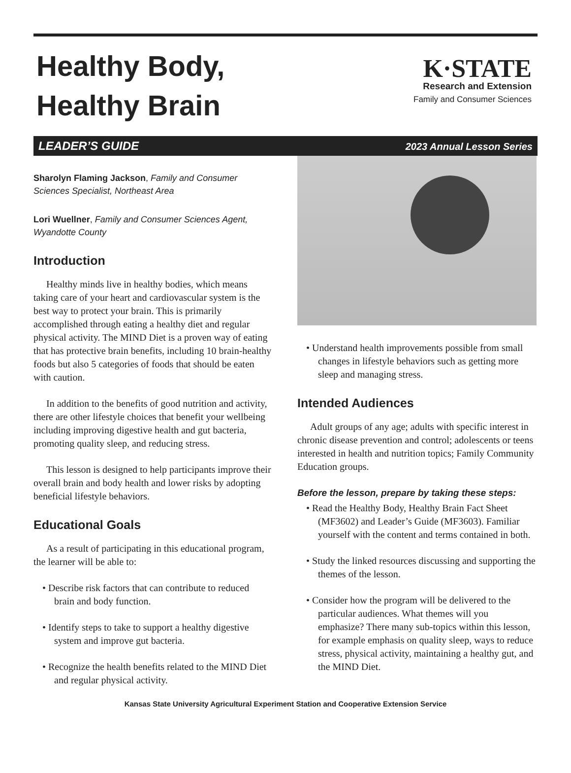Healthy Body,
Healthy Brain
K·STATE
Research and Extension
Family and Consumer Sciences
LEADER’S GUIDE 2023 Annual Lesson Series
Sharolyn Flaming Jackson, Family and Consumer Sciences Specialist, Northeast Area
Lori Wuellner, Family and Consumer Sciences Agent, Wyandotte County
Introduction
Healthy minds live in healthy bodies, which means taking care of your heart and cardiovascular system is the best way to protect your brain. This is primarily accomplished through eating a healthy diet and regular physical activity. The MIND Diet is a proven way of eating that has protective brain benefits, including 10 brain-healthy foods but also 5 categories of foods that should be eaten with caution.
In addition to the benefits of good nutrition and activity, there are other lifestyle choices that benefit your wellbeing including improving digestive health and gut bacteria, promoting quality sleep, and reducing stress.
This lesson is designed to help participants improve their overall brain and body health and lower risks by adopting beneficial lifestyle behaviors.
Educational Goals
As a result of participating in this educational program, the learner will be able to:
• Describe risk factors that can contribute to reduced brain and body function.
• Identify steps to take to support a healthy digestive system and improve gut bacteria.
• Recognize the health benefits related to the MIND Diet and regular physical activity.
• Understand health improvements possible from small changes in lifestyle behaviors such as getting more sleep and managing stress.
Intended Audiences
Adult groups of any age; adults with specific interest in chronic disease prevention and control; adolescents or teens interested in health and nutrition topics; Family Community Education groups.
Before the lesson, prepare by taking these steps:
• Read the Healthy Body, Healthy Brain Fact Sheet (MF3602) and Leader’s Guide (MF3603). Familiar yourself with the content and terms contained in both.
• Study the linked resources discussing and supporting the themes of the lesson.
• Consider how the program will be delivered to the particular audiences. What themes will you emphasize? There many sub-topics within this lesson, for example emphasis on quality sleep, ways to reduce stress, physical activity, maintaining a healthy gut, and the MIND Diet.
Kansas State University Agricultural Experiment Station and Cooperative Extension Service